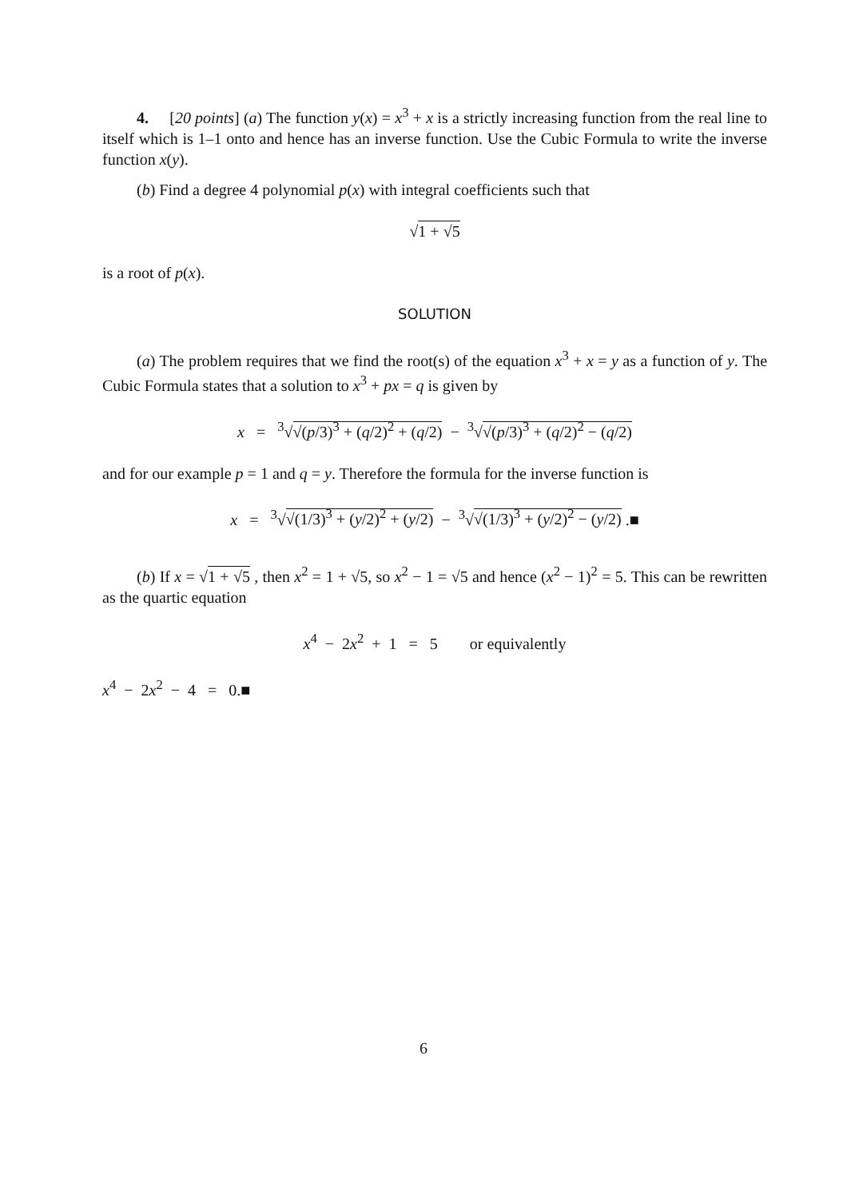4. [20 points] (a) The function y(x) = x<sup>3</sup> + x is a strictly increasing function from the real line to itself which is 1–1 onto and hence has an inverse function. Use the Cubic Formula to write the inverse function x(y).
(b) Find a degree 4 polynomial p(x) with integral coefficients such that
√1 + √5
is a root of p(x).
SOLUTION
(a) The problem requires that we find the root(s) of the equation x<sup>3</sup> + x = y as a function of y. The Cubic Formula states that a solution to x<sup>3</sup> + px = q is given by
x = <sup>3</sup>√√(p/3)<sup>3</sup> + (q/2)<sup>2</sup> + (q/2) − <sup>3</sup>√√(p/3)<sup>3</sup> + (q/2)<sup>2</sup> − (q/2)
and for our example p = 1 and q = y. Therefore the formula for the inverse function is
x = <sup>3</sup>√√(1/3)<sup>3</sup> + (y/2)<sup>2</sup> + (y/2) − <sup>3</sup>√√(1/3)<sup>3</sup> + (y/2)<sup>2</sup> − (y/2) .■
(b) If x = √1 + √5 , then x<sup>2</sup> = 1 + √5, so x<sup>2</sup> − 1 = √5 and hence (x<sup>2</sup> − 1)<sup>2</sup> = 5. This can be rewritten as the quartic equation
x<sup>4</sup> − 2x<sup>2</sup> + 1 = 5 or equivalently
x<sup>4</sup> − 2x<sup>2</sup> − 4 = 0.■
6